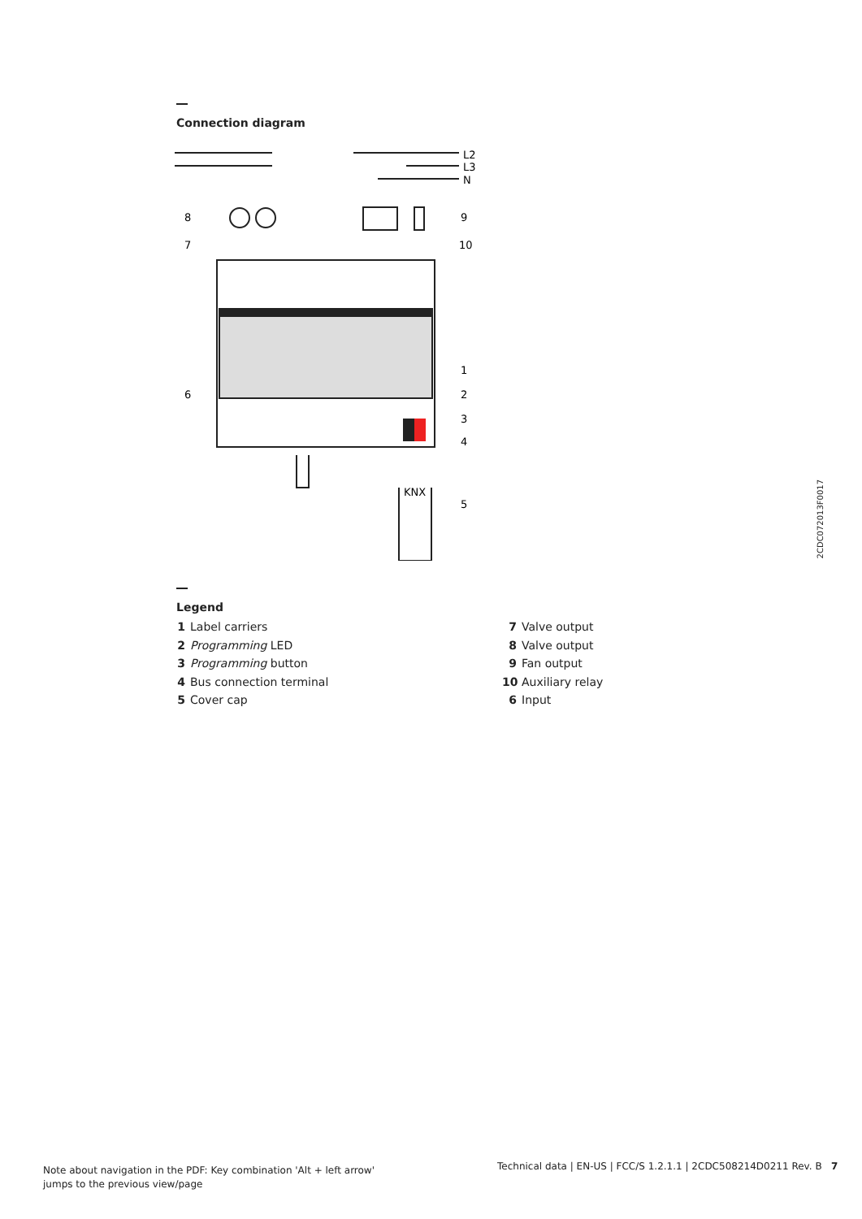Connection diagram
KNX
L2
L3
N
8
7
9
10
1
2
3
4
5
6
2CDC072013F0017
Legend
1 Label carriers
2 Programming LED
3 Programming button
4 Bus connection terminal
5 Cover cap
7 Valve output
8 Valve output
9 Fan output
10 Auxiliary relay
6 Input
Note about navigation in the PDF: Key combination 'Alt + left arrow'
jumps to the previous view/page
Technical data | EN-US | FCC/S 1.2.1.1 | 2CDC508214D0211 Rev. B 7